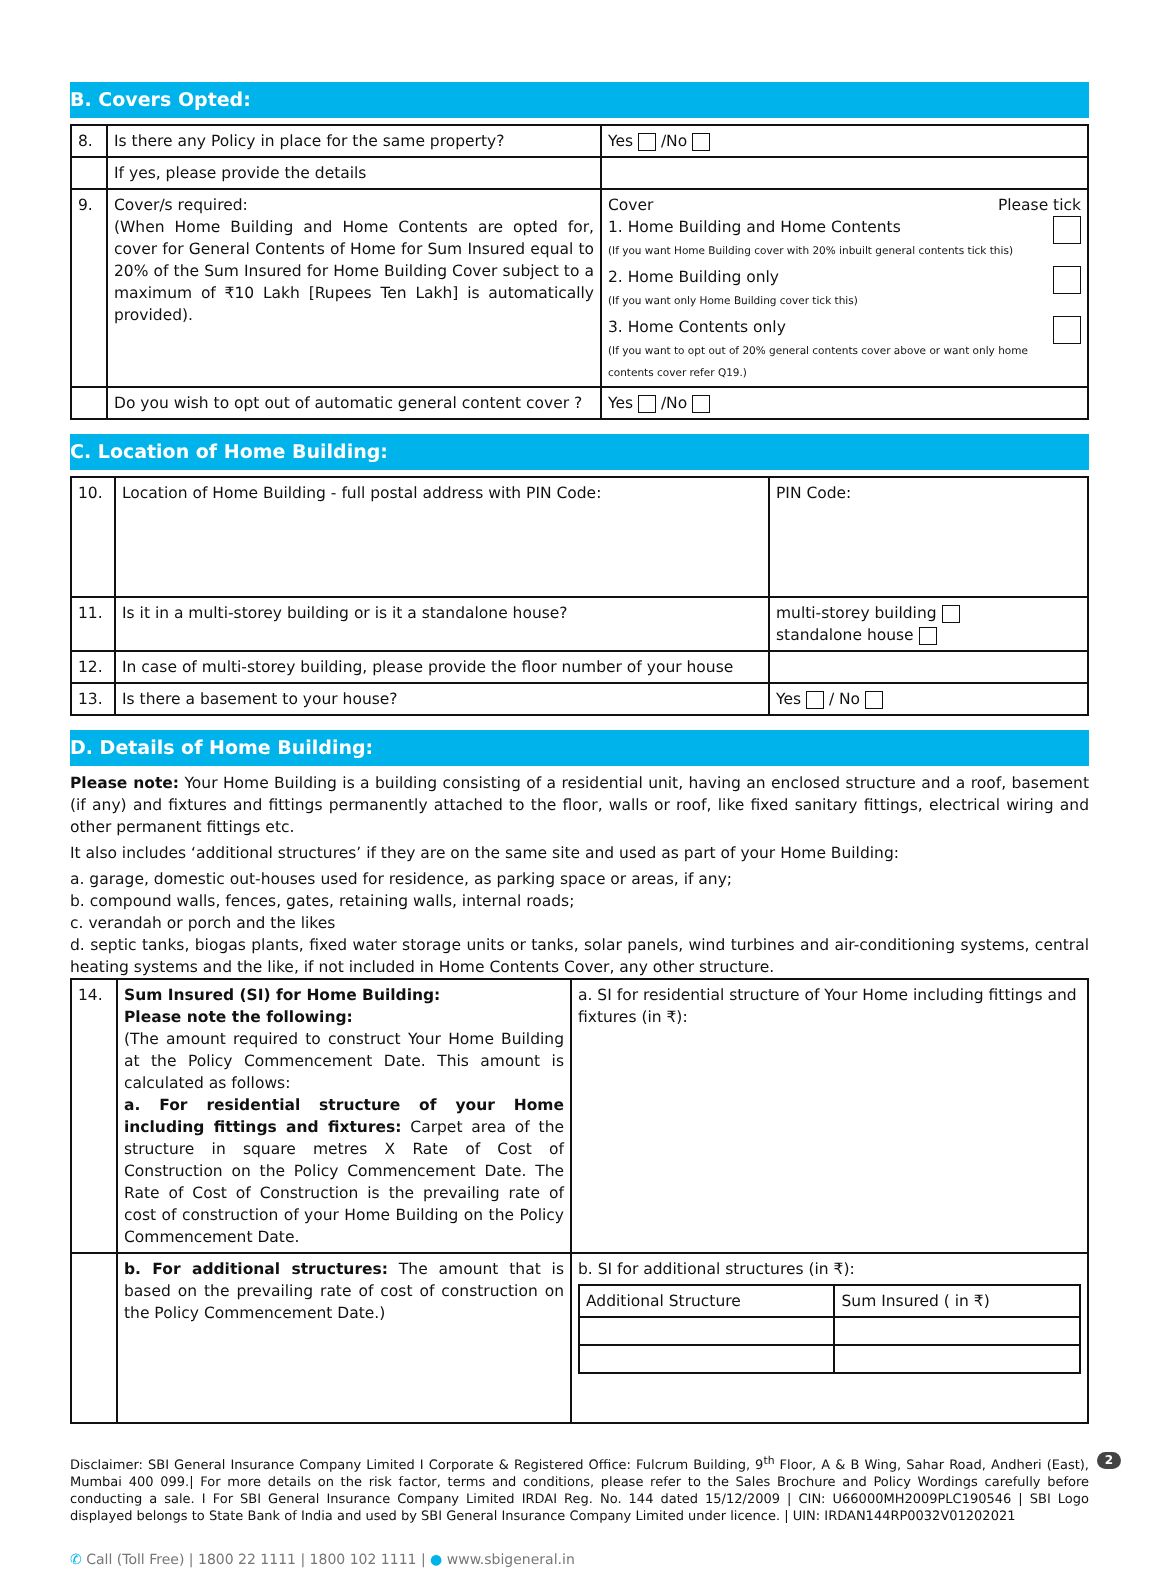B. Covers Opted:
| 8. | Is there any Policy in place for the same property? | Yes /No |
| | If yes, please provide the details | |
| 9. | Cover/s required: (When Home Building and Home Contents are opted for, cover for General Contents of Home for Sum Insured equal to 20% of the Sum Insured for Home Building Cover subject to a maximum of ₹10 Lakh [Rupees Ten Lakh] is automatically provided). | Cover Please tick 1. Home Building and Home Contents (If you want Home Building cover with 20% inbuilt general contents tick this) 2. Home Building only (If you want only Home Building cover tick this) 3. Home Contents only (If you want to opt out of 20% general contents cover above or want only home contents cover refer Q19.) |
| | Do you wish to opt out of automatic general content cover ? | Yes /No |
C. Location of Home Building:
| 10. | Location of Home Building - full postal address with PIN Code: | PIN Code: |
| 11. | Is it in a multi-storey building or is it a standalone house? | multi-storey building standalone house |
| 12. | In case of multi-storey building, please provide the floor number of your house | |
| 13. | Is there a basement to your house? | Yes / No |
D. Details of Home Building:
Please note: Your Home Building is a building consisting of a residential unit, having an enclosed structure and a roof, basement (if any) and fixtures and fittings permanently attached to the floor, walls or roof, like fixed sanitary fittings, electrical wiring and other permanent fittings etc.
It also includes ‘additional structures’ if they are on the same site and used as part of your Home Building:
a. garage, domestic out-houses used for residence, as parking space or areas, if any;
b. compound walls, fences, gates, retaining walls, internal roads;
c. verandah or porch and the likes
d. septic tanks, biogas plants, fixed water storage units or tanks, solar panels, wind turbines and air-conditioning systems, central heating systems and the like, if not included in Home Contents Cover, any other structure.
| 14. | Sum Insured (SI) for Home Building: Please note the following: (The amount required to construct Your Home Building at the Policy Commencement Date. This amount is calculated as follows: a. For residential structure of your Home including fittings and fixtures: Carpet area of the structure in square metres X Rate of Cost of Construction on the Policy Commencement Date. The Rate of Cost of Construction is the prevailing rate of cost of construction of your Home Building on the Policy Commencement Date. | a. SI for residential structure of Your Home including fittings and fixtures (in ₹): |
| | b. For additional structures: The amount that is based on the prevailing rate of cost of construction on the Policy Commencement Date.) | b. SI for additional structures (in ₹): / Additional Structure / Sum Insured ( in ₹) / |
2 Disclaimer: SBI General Insurance Company Limited I Corporate & Registered Office: Fulcrum Building, 9<sup>th</sup> Floor, A & B Wing, Sahar Road, Andheri (East), Mumbai 400 099.| For more details on the risk factor, terms and conditions, please refer to the Sales Brochure and Policy Wordings carefully before conducting a sale. I For SBI General Insurance Company Limited IRDAI Reg. No. 144 dated 15/12/2009 | CIN: U66000MH2009PLC190546 | SBI Logo displayed belongs to State Bank of India and used by SBI General Insurance Company Limited under licence. | UIN: IRDAN144RP0032V01202021
✆ Call (Toll Free) | 1800 22 1111 | 1800 102 1111 | ● www.sbigeneral.in